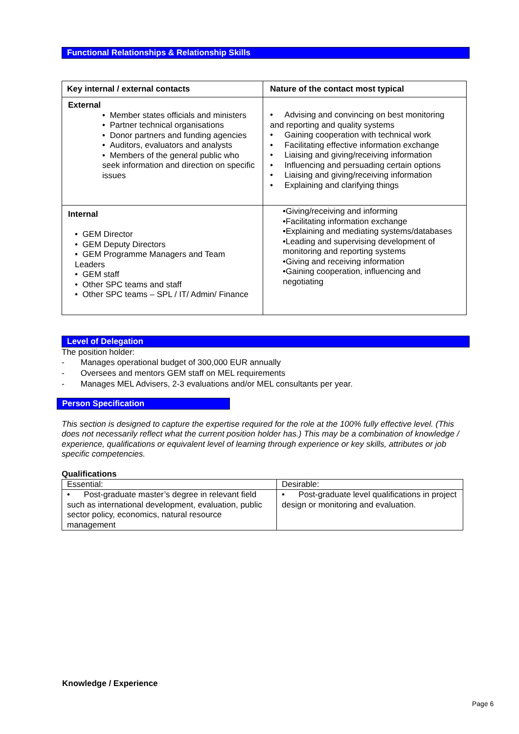Functional Relationships & Relationship Skills
| Key internal / external contacts | Nature of the contact most typical |
| --- | --- |
| External • Member states officials and ministers • Partner technical organisations • Donor partners and funding agencies • Auditors, evaluators and analysts • Members of the general public who seek information and direction on specific issues | • Advising and convincing on best monitoring and reporting and quality systems • Gaining cooperation with technical work • Facilitating effective information exchange • Liaising and giving/receiving information • Influencing and persuading certain options • Liaising and giving/receiving information • Explaining and clarifying things |
| Internal • GEM Director • GEM Deputy Directors • GEM Programme Managers and Team Leaders • GEM staff • Other SPC teams and staff • Other SPC teams – SPL / IT/ Admin/ Finance | •Giving/receiving and informing •Facilitating information exchange •Explaining and mediating systems/databases •Leading and supervising development of monitoring and reporting systems •Giving and receiving information •Gaining cooperation, influencing and negotiating |
Level of Delegation
The position holder:
- Manages operational budget of 300,000 EUR annually
- Oversees and mentors GEM staff on MEL requirements
- Manages MEL Advisers, 2-3 evaluations and/or MEL consultants per year.
Person Specification
This section is designed to capture the expertise required for the role at the 100% fully effective level. (This does not necessarily reflect what the current position holder has.) This may be a combination of knowledge / experience, qualifications or equivalent level of learning through experience or key skills, attributes or job specific competencies.
Qualifications
| Essential: | Desirable: |
| • Post-graduate master’s degree in relevant field such as international development, evaluation, public sector policy, economics, natural resource management | • Post-graduate level qualifications in project design or monitoring and evaluation. |
Knowledge / Experience
Page 6